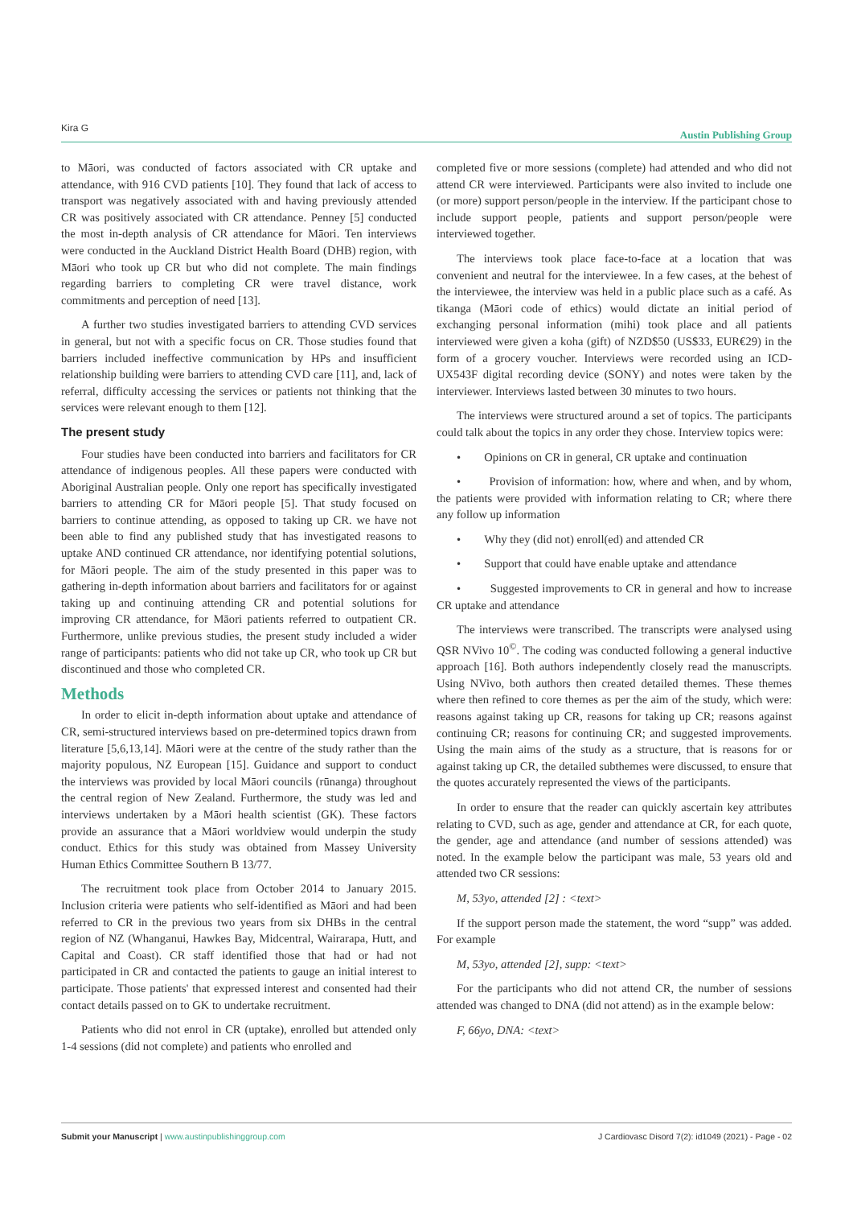Kira G Austin Publishing Group
to Māori, was conducted of factors associated with CR uptake and attendance, with 916 CVD patients [10]. They found that lack of access to transport was negatively associated with and having previously attended CR was positively associated with CR attendance. Penney [5] conducted the most in-depth analysis of CR attendance for Māori. Ten interviews were conducted in the Auckland District Health Board (DHB) region, with Māori who took up CR but who did not complete. The main findings regarding barriers to completing CR were travel distance, work commitments and perception of need [13].
A further two studies investigated barriers to attending CVD services in general, but not with a specific focus on CR. Those studies found that barriers included ineffective communication by HPs and insufficient relationship building were barriers to attending CVD care [11], and, lack of referral, difficulty accessing the services or patients not thinking that the services were relevant enough to them [12].
The present study
Four studies have been conducted into barriers and facilitators for CR attendance of indigenous peoples. All these papers were conducted with Aboriginal Australian people. Only one report has specifically investigated barriers to attending CR for Māori people [5]. That study focused on barriers to continue attending, as opposed to taking up CR. we have not been able to find any published study that has investigated reasons to uptake AND continued CR attendance, nor identifying potential solutions, for Māori people. The aim of the study presented in this paper was to gathering in-depth information about barriers and facilitators for or against taking up and continuing attending CR and potential solutions for improving CR attendance, for Māori patients referred to outpatient CR. Furthermore, unlike previous studies, the present study included a wider range of participants: patients who did not take up CR, who took up CR but discontinued and those who completed CR.
Methods
In order to elicit in-depth information about uptake and attendance of CR, semi-structured interviews based on pre-determined topics drawn from literature [5,6,13,14]. Māori were at the centre of the study rather than the majority populous, NZ European [15]. Guidance and support to conduct the interviews was provided by local Māori councils (rūnanga) throughout the central region of New Zealand. Furthermore, the study was led and interviews undertaken by a Māori health scientist (GK). These factors provide an assurance that a Māori worldview would underpin the study conduct. Ethics for this study was obtained from Massey University Human Ethics Committee Southern B 13/77.
The recruitment took place from October 2014 to January 2015. Inclusion criteria were patients who self-identified as Māori and had been referred to CR in the previous two years from six DHBs in the central region of NZ (Whanganui, Hawkes Bay, Midcentral, Wairarapa, Hutt, and Capital and Coast). CR staff identified those that had or had not participated in CR and contacted the patients to gauge an initial interest to participate. Those patients' that expressed interest and consented had their contact details passed on to GK to undertake recruitment.
Patients who did not enrol in CR (uptake), enrolled but attended only 1-4 sessions (did not complete) and patients who enrolled and
completed five or more sessions (complete) had attended and who did not attend CR were interviewed. Participants were also invited to include one (or more) support person/people in the interview. If the participant chose to include support people, patients and support person/people were interviewed together.
The interviews took place face-to-face at a location that was convenient and neutral for the interviewee. In a few cases, at the behest of the interviewee, the interview was held in a public place such as a café. As tikanga (Māori code of ethics) would dictate an initial period of exchanging personal information (mihi) took place and all patients interviewed were given a koha (gift) of NZD$50 (US$33, EUR€29) in the form of a grocery voucher. Interviews were recorded using an ICD-UX543F digital recording device (SONY) and notes were taken by the interviewer. Interviews lasted between 30 minutes to two hours.
The interviews were structured around a set of topics. The participants could talk about the topics in any order they chose. Interview topics were:
• Opinions on CR in general, CR uptake and continuation
• Provision of information: how, where and when, and by whom, the patients were provided with information relating to CR; where there any follow up information
• Why they (did not) enroll(ed) and attended CR
• Support that could have enable uptake and attendance
• Suggested improvements to CR in general and how to increase CR uptake and attendance
The interviews were transcribed. The transcripts were analysed using QSR NVivo 10<sup>©</sup>. The coding was conducted following a general inductive approach [16]. Both authors independently closely read the manuscripts. Using NVivo, both authors then created detailed themes. These themes where then refined to core themes as per the aim of the study, which were: reasons against taking up CR, reasons for taking up CR; reasons against continuing CR; reasons for continuing CR; and suggested improvements. Using the main aims of the study as a structure, that is reasons for or against taking up CR, the detailed subthemes were discussed, to ensure that the quotes accurately represented the views of the participants.
In order to ensure that the reader can quickly ascertain key attributes relating to CVD, such as age, gender and attendance at CR, for each quote, the gender, age and attendance (and number of sessions attended) was noted. In the example below the participant was male, 53 years old and attended two CR sessions:
M, 53yo, attended [2] : <text>
If the support person made the statement, the word “supp” was added. For example
M, 53yo, attended [2], supp: <text>
For the participants who did not attend CR, the number of sessions attended was changed to DNA (did not attend) as in the example below:
F, 66yo, DNA: <text>
Submit your Manuscript | www.austinpublishinggroup.com J Cardiovasc Disord 7(2): id1049 (2021) - Page - 02